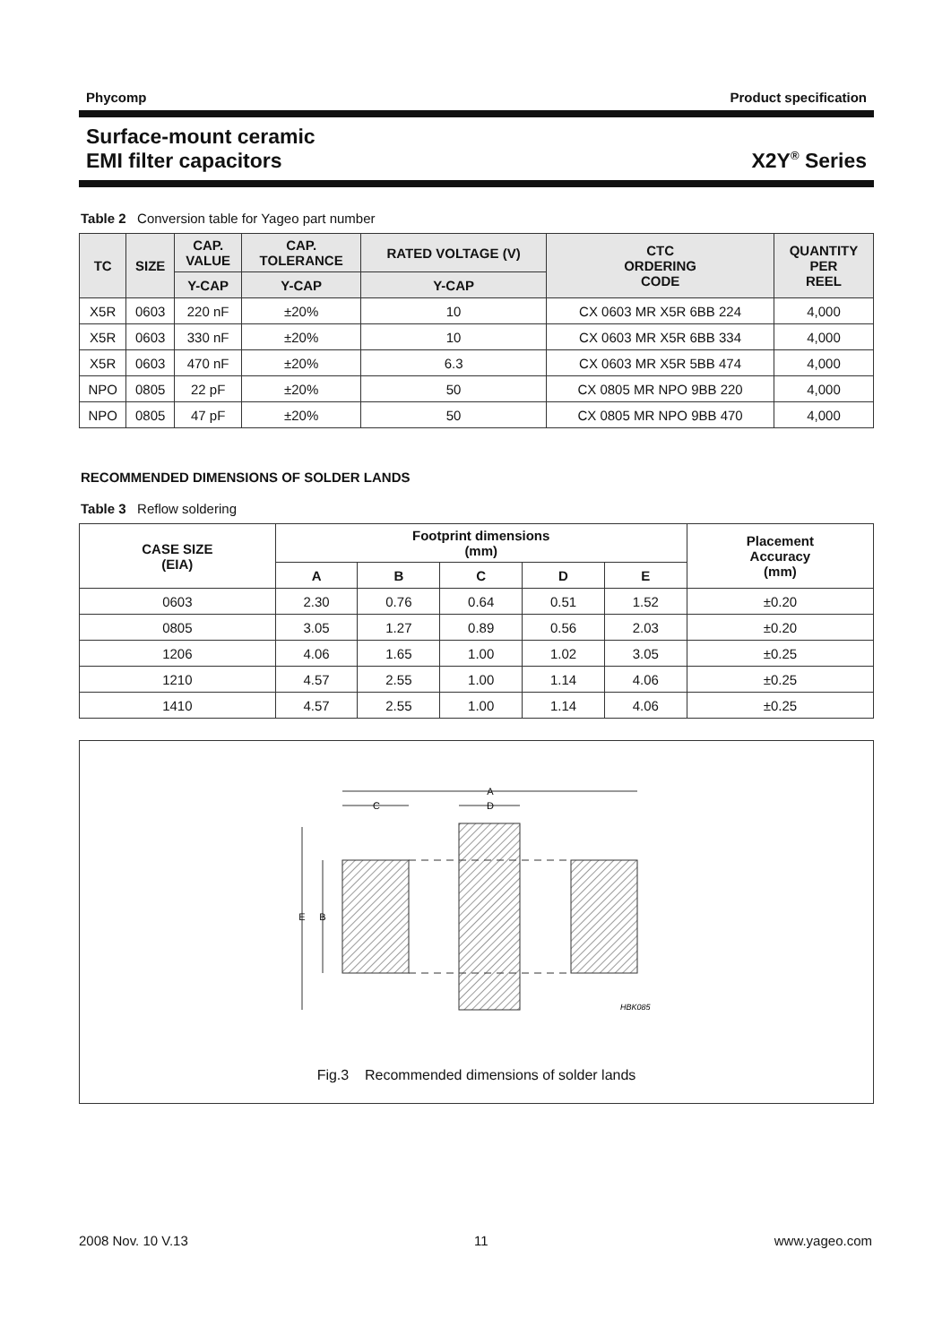Phycomp Product specification
Surface-mount ceramic
EMI filter capacitors X2Y<sup>®</sup> Series
Table 2 Conversion table for Yageo part number
| TC | SIZE | CAP. VALUE | CAP. TOLERANCE | RATED VOLTAGE (V) | CTC ORDERING CODE | QUANTITY PER REEL |
| --- | --- | --- | --- | --- | --- | --- |
| | | Y-CAP | Y-CAP | Y-CAP | | |
| X5R | 0603 | 220 nF | ±20% | 10 | CX 0603 MR X5R 6BB 224 | 4,000 |
| X5R | 0603 | 330 nF | ±20% | 10 | CX 0603 MR X5R 6BB 334 | 4,000 |
| X5R | 0603 | 470 nF | ±20% | 6.3 | CX 0603 MR X5R 5BB 474 | 4,000 |
| NPO | 0805 | 22 pF | ±20% | 50 | CX 0805 MR NPO 9BB 220 | 4,000 |
| NPO | 0805 | 47 pF | ±20% | 50 | CX 0805 MR NPO 9BB 470 | 4,000 |
RECOMMENDED DIMENSIONS OF SOLDER LANDS
Table 3 Reflow soldering
| CASE SIZE (EIA) | Footprint dimensions (mm) | | | | | Placement Accuracy (mm) |
| --- | --- | --- | --- | --- | --- | --- |
| | A | B | C | D | E | |
| 0603 | 2.30 | 0.76 | 0.64 | 0.51 | 1.52 | ±0.20 |
| 0805 | 3.05 | 1.27 | 0.89 | 0.56 | 2.03 | ±0.20 |
| 1206 | 4.06 | 1.65 | 1.00 | 1.02 | 3.05 | ±0.25 |
| 1210 | 4.57 | 2.55 | 1.00 | 1.14 | 4.06 | ±0.25 |
| 1410 | 4.57 | 2.55 | 1.00 | 1.14 | 4.06 | ±0.25 |
A
C
D
E
B
HBK085
Fig.3 Recommended dimensions of solder lands
2008 Nov. 10 V.13 11 www.yageo.com